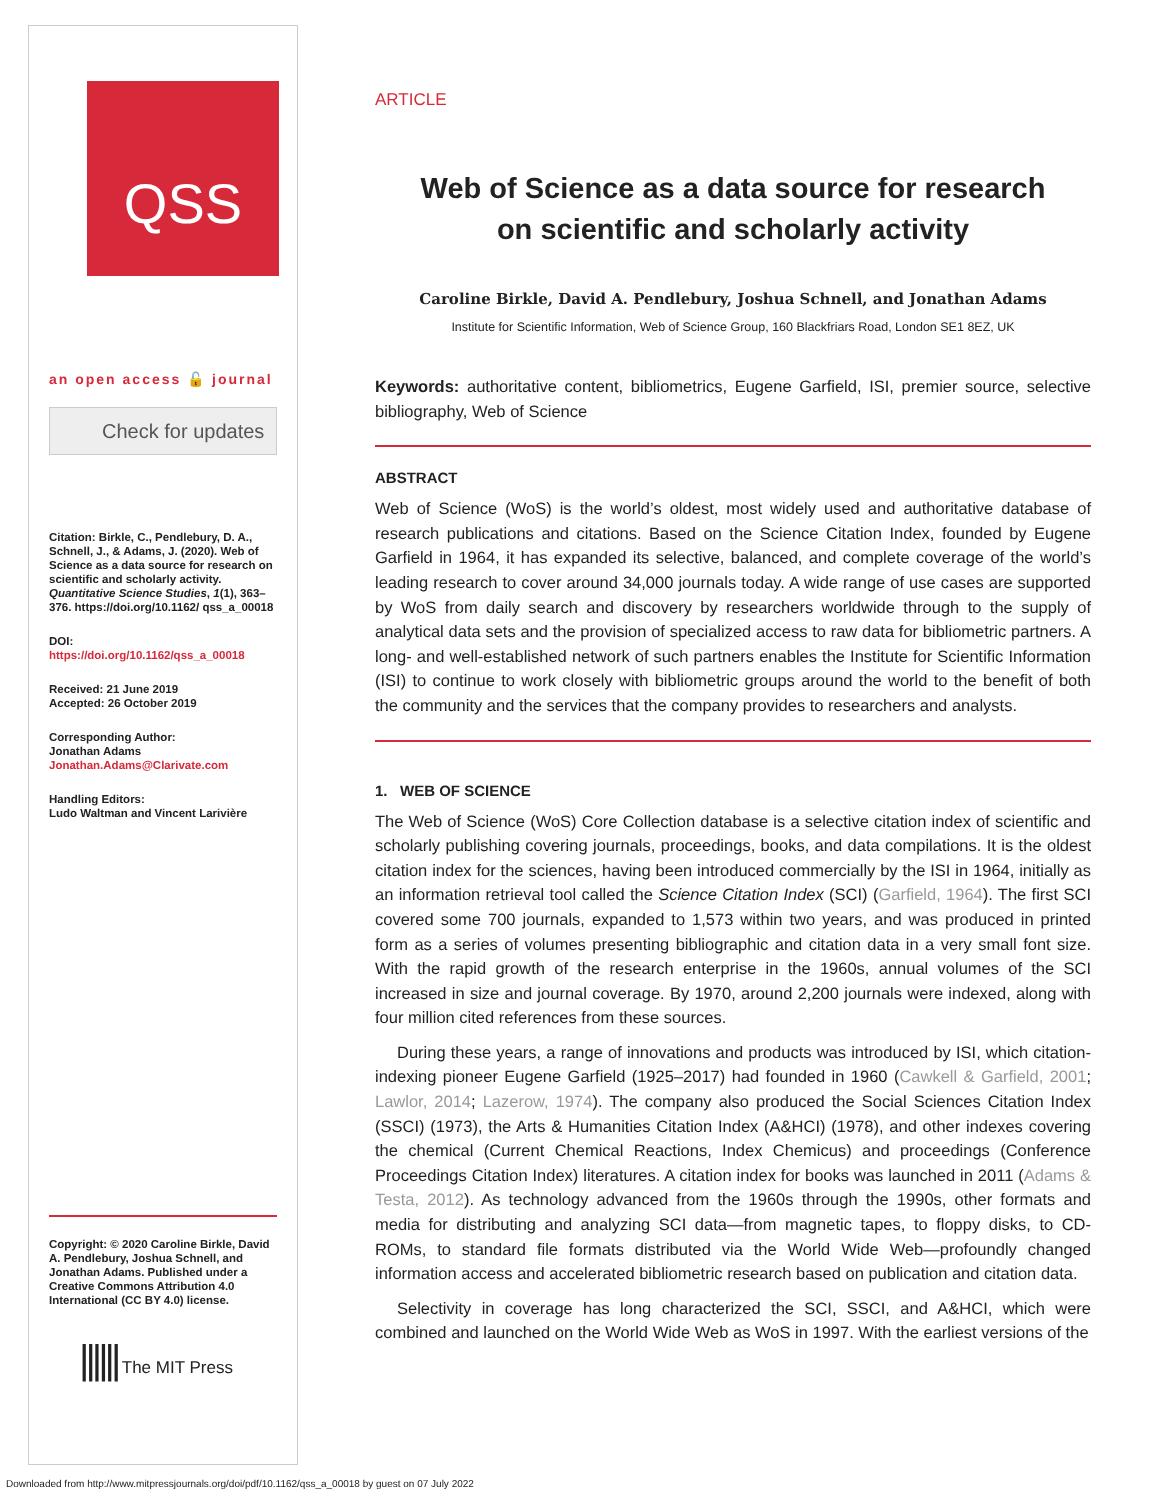QSS
an open access 🔓 journal
Check for updates
Citation: Birkle, C., Pendlebury, D. A., Schnell, J., & Adams, J. (2020). Web of Science as a data source for research on scientific and scholarly activity. Quantitative Science Studies, 1(1), 363–376. https://doi.org/10.1162/ qss_a_00018
DOI:
https://doi.org/10.1162/qss_a_00018
Received: 21 June 2019
Accepted: 26 October 2019
Corresponding Author:
Jonathan Adams
Jonathan.Adams@Clarivate.com
Handling Editors:
Ludo Waltman and Vincent Larivière
Copyright: © 2020 Caroline Birkle, David A. Pendlebury, Joshua Schnell, and Jonathan Adams. Published under a Creative Commons Attribution 4.0 International (CC BY 4.0) license.
|||||| The MIT Press
ARTICLE
Web of Science as a data source for research
on scientific and scholarly activity
Caroline Birkle, David A. Pendlebury, Joshua Schnell, and Jonathan Adams
Institute for Scientific Information, Web of Science Group, 160 Blackfriars Road, London SE1 8EZ, UK
Keywords: authoritative content, bibliometrics, Eugene Garfield, ISI, premier source, selective bibliography, Web of Science
ABSTRACT
Web of Science (WoS) is the world’s oldest, most widely used and authoritative database of research publications and citations. Based on the Science Citation Index, founded by Eugene Garfield in 1964, it has expanded its selective, balanced, and complete coverage of the world’s leading research to cover around 34,000 journals today. A wide range of use cases are supported by WoS from daily search and discovery by researchers worldwide through to the supply of analytical data sets and the provision of specialized access to raw data for bibliometric partners. A long- and well-established network of such partners enables the Institute for Scientific Information (ISI) to continue to work closely with bibliometric groups around the world to the benefit of both the community and the services that the company provides to researchers and analysts.
1. WEB OF SCIENCE
The Web of Science (WoS) Core Collection database is a selective citation index of scientific and scholarly publishing covering journals, proceedings, books, and data compilations. It is the oldest citation index for the sciences, having been introduced commercially by the ISI in 1964, initially as an information retrieval tool called the Science Citation Index (SCI) (Garfield, 1964). The first SCI covered some 700 journals, expanded to 1,573 within two years, and was produced in printed form as a series of volumes presenting bibliographic and citation data in a very small font size. With the rapid growth of the research enterprise in the 1960s, annual volumes of the SCI increased in size and journal coverage. By 1970, around 2,200 journals were indexed, along with four million cited references from these sources.
During these years, a range of innovations and products was introduced by ISI, which citation-indexing pioneer Eugene Garfield (1925–2017) had founded in 1960 (Cawkell & Garfield, 2001; Lawlor, 2014; Lazerow, 1974). The company also produced the Social Sciences Citation Index (SSCI) (1973), the Arts & Humanities Citation Index (A&HCI) (1978), and other indexes covering the chemical (Current Chemical Reactions, Index Chemicus) and proceedings (Conference Proceedings Citation Index) literatures. A citation index for books was launched in 2011 (Adams & Testa, 2012). As technology advanced from the 1960s through the 1990s, other formats and media for distributing and analyzing SCI data—from magnetic tapes, to floppy disks, to CD-ROMs, to standard file formats distributed via the World Wide Web—profoundly changed information access and accelerated bibliometric research based on publication and citation data.
Selectivity in coverage has long characterized the SCI, SSCI, and A&HCI, which were combined and launched on the World Wide Web as WoS in 1997. With the earliest versions of the
Downloaded from http://www.mitpressjournals.org/doi/pdf/10.1162/qss_a_00018 by guest on 07 July 2022